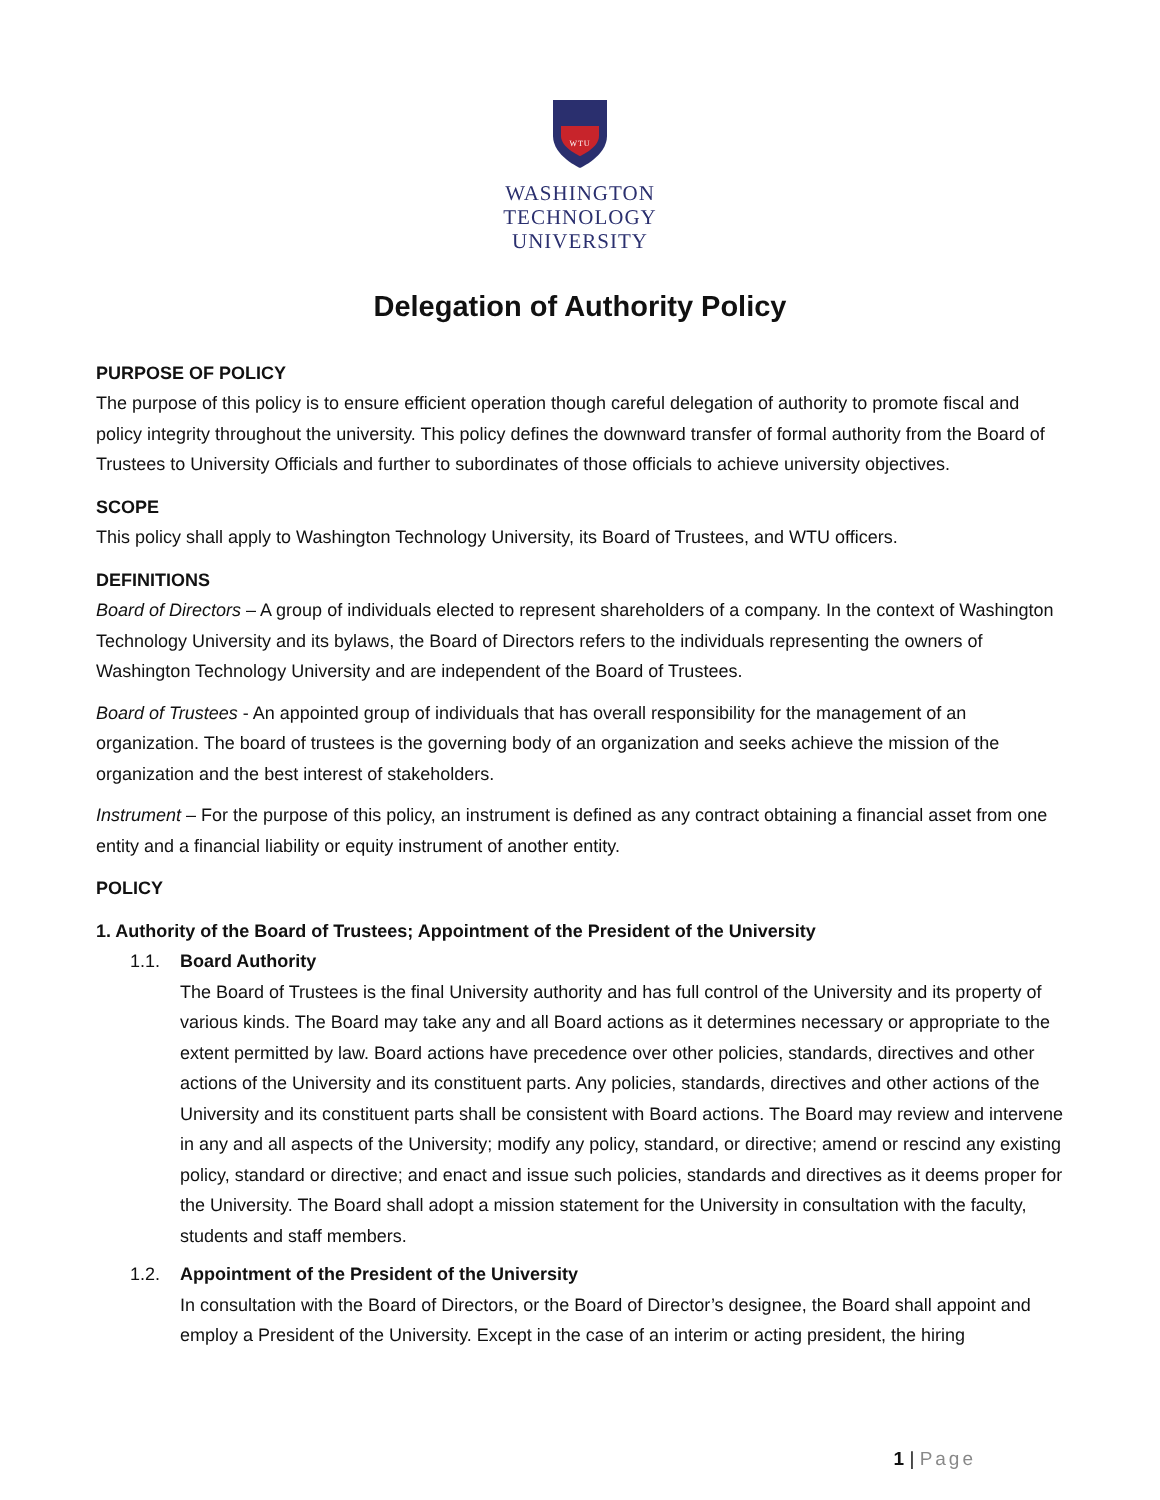WTU
WASHINGTON
TECHNOLOGY
UNIVERSITY
Delegation of Authority Policy
PURPOSE OF POLICY
The purpose of this policy is to ensure efficient operation though careful delegation of authority to promote fiscal and policy integrity throughout the university. This policy defines the downward transfer of formal authority from the Board of Trustees to University Officials and further to subordinates of those officials to achieve university objectives.
SCOPE
This policy shall apply to Washington Technology University, its Board of Trustees, and WTU officers.
DEFINITIONS
Board of Directors – A group of individuals elected to represent shareholders of a company. In the context of Washington Technology University and its bylaws, the Board of Directors refers to the individuals representing the owners of Washington Technology University and are independent of the Board of Trustees.
Board of Trustees - An appointed group of individuals that has overall responsibility for the management of an organization. The board of trustees is the governing body of an organization and seeks achieve the mission of the organization and the best interest of stakeholders.
Instrument – For the purpose of this policy, an instrument is defined as any contract obtaining a financial asset from one entity and a financial liability or equity instrument of another entity.
POLICY
1. Authority of the Board of Trustees; Appointment of the President of the University
1.1. Board Authority
The Board of Trustees is the final University authority and has full control of the University and its property of various kinds. The Board may take any and all Board actions as it determines necessary or appropriate to the extent permitted by law. Board actions have precedence over other policies, standards, directives and other actions of the University and its constituent parts. Any policies, standards, directives and other actions of the University and its constituent parts shall be consistent with Board actions. The Board may review and intervene in any and all aspects of the University; modify any policy, standard, or directive; amend or rescind any existing policy, standard or directive; and enact and issue such policies, standards and directives as it deems proper for the University. The Board shall adopt a mission statement for the University in consultation with the faculty, students and staff members.
1.2. Appointment of the President of the University
In consultation with the Board of Directors, or the Board of Director’s designee, the Board shall appoint and employ a President of the University. Except in the case of an interim or acting president, the hiring
1 | Page